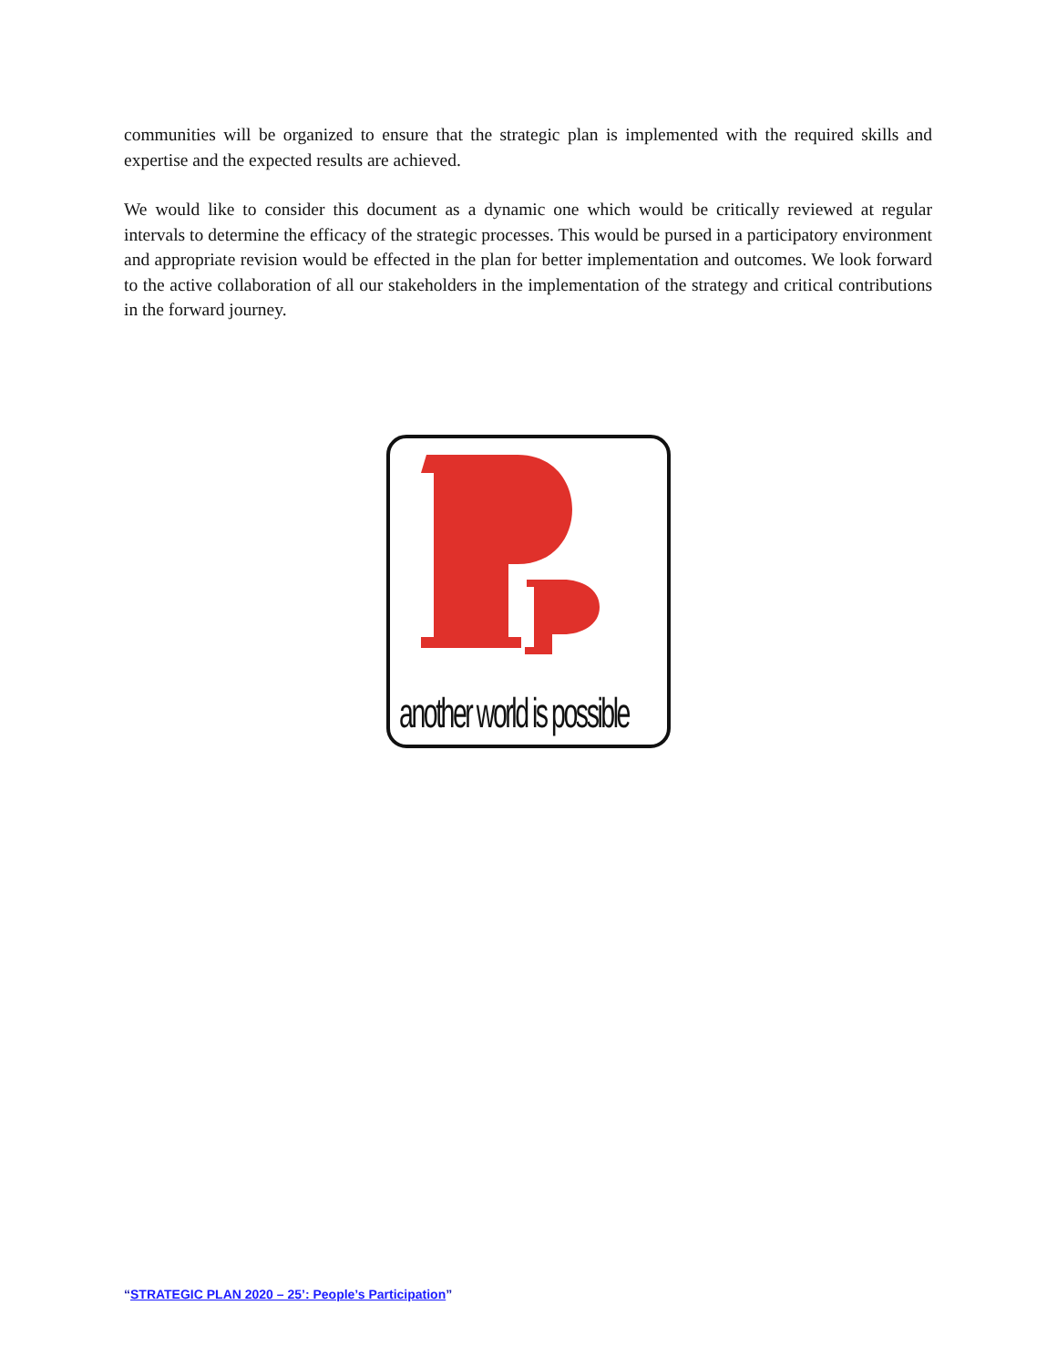communities will be organized to ensure that the strategic plan is implemented with the required skills and expertise and the expected results are achieved.
We would like to consider this document as a dynamic one which would be critically reviewed at regular intervals to determine the efficacy of the strategic processes. This would be pursed in a participatory environment and appropriate revision would be effected in the plan for better implementation and outcomes. We look forward to the active collaboration of all our stakeholders in the implementation of the strategy and critical contributions in the forward journey.
another world is possible
“STRATEGIC PLAN 2020 – 25’: People’s Participation”